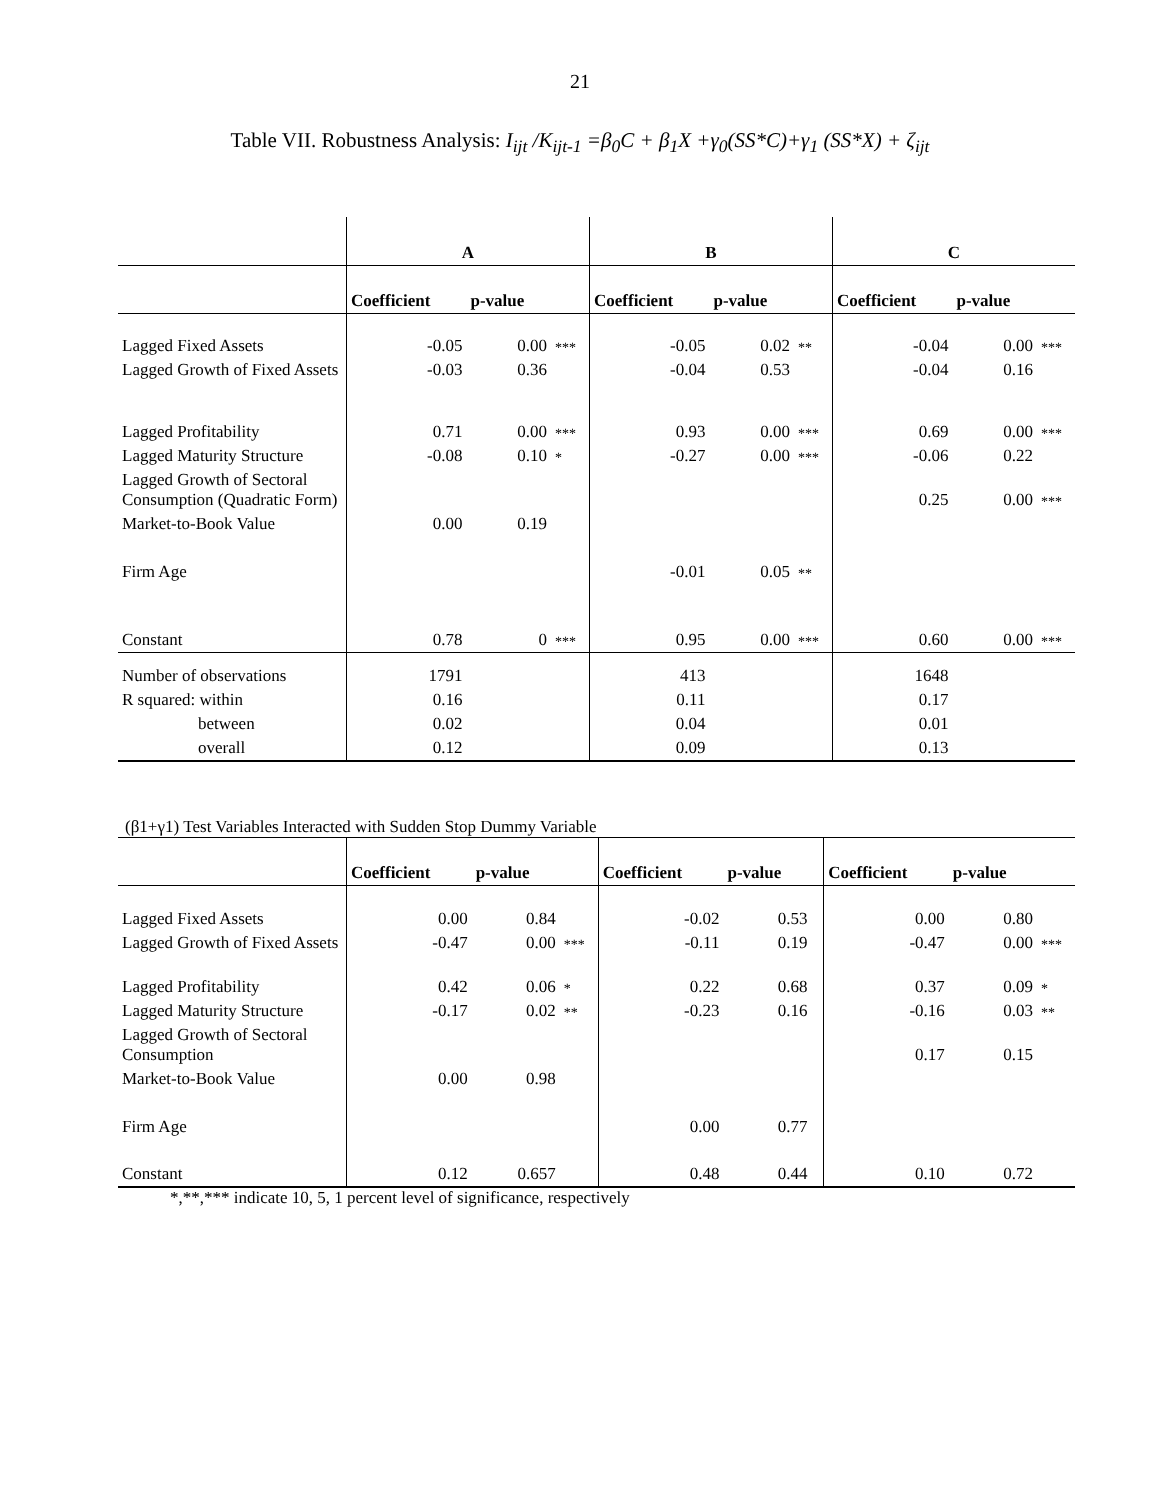21
Table VII. Robustness Analysis: I<sub>ijt</sub> /K<sub>ijt-1</sub> =β<sub>0</sub>C + β<sub>1</sub>X +γ<sub>0</sub>(SS*C)+γ<sub>1</sub> (SS*X) + ζ<sub>ijt</sub>
| | A | | | B | | | C | | |
| | Coefficient | p-value | | Coefficient | p-value | | Coefficient | p-value | |
| Lagged Fixed Assets | -0.05 | 0.00 | *** | -0.05 | 0.02 | ** | -0.04 | 0.00 | *** |
| Lagged Growth of Fixed Assets | -0.03 | 0.36 | | -0.04 | 0.53 | | -0.04 | 0.16 | |
| Lagged Profitability | 0.71 | 0.00 | *** | 0.93 | 0.00 | *** | 0.69 | 0.00 | *** |
| Lagged Maturity Structure | -0.08 | 0.10 | * | -0.27 | 0.00 | *** | -0.06 | 0.22 | |
| Lagged Growth of Sectoral Consumption (Quadratic Form) | | | | | | | 0.25 | 0.00 | *** |
| Market-to-Book Value | 0.00 | 0.19 | | | | | | | |
| Firm Age | | | | -0.01 | 0.05 | ** | | | |
| Constant | 0.78 | 0 | *** | 0.95 | 0.00 | *** | 0.60 | 0.00 | *** |
| Number of observations | 1791 | | | 413 | | | 1648 | | |
| R squared: within | 0.16 | | | 0.11 | | | 0.17 | | |
| between | 0.02 | | | 0.04 | | | 0.01 | | |
| overall | 0.12 | | | 0.09 | | | 0.13 | | |
(β1+γ1) Test Variables Interacted with Sudden Stop Dummy Variable
| | Coefficient | p-value | | Coefficient | p-value | | Coefficient | p-value | |
| Lagged Fixed Assets | 0.00 | 0.84 | | -0.02 | 0.53 | | 0.00 | 0.80 | |
| Lagged Growth of Fixed Assets | -0.47 | 0.00 | *** | -0.11 | 0.19 | | -0.47 | 0.00 | *** |
| Lagged Profitability | 0.42 | 0.06 | * | 0.22 | 0.68 | | 0.37 | 0.09 | * |
| Lagged Maturity Structure | -0.17 | 0.02 | ** | -0.23 | 0.16 | | -0.16 | 0.03 | ** |
| Lagged Growth of Sectoral Consumption | | | | | | | 0.17 | 0.15 | |
| Market-to-Book Value | 0.00 | 0.98 | | | | | | | |
| Firm Age | | | | 0.00 | 0.77 | | | | |
| Constant | 0.12 | 0.657 | | 0.48 | 0.44 | | 0.10 | 0.72 | |
*,**,*** indicate 10, 5, 1 percent level of significance, respectively